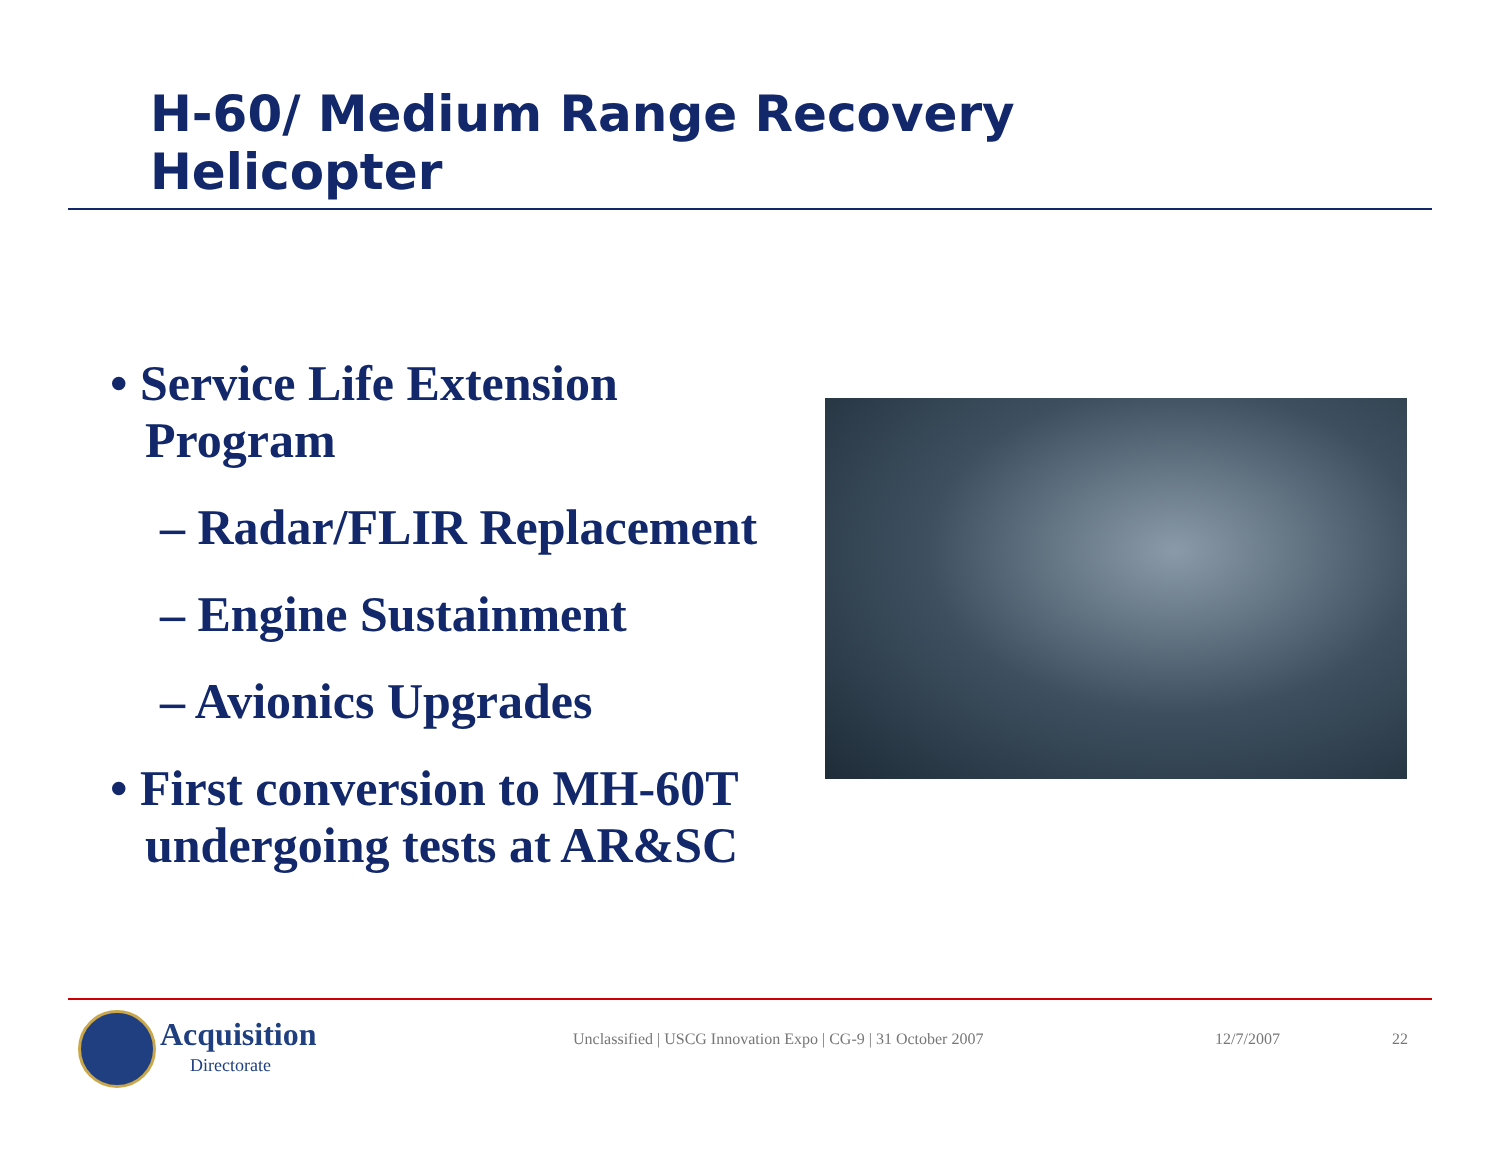H-60/ Medium Range Recovery
Helicopter
• Service Life Extension Program
– Radar/FLIR Replacement
– Engine Sustainment
– Avionics Upgrades
• First conversion to MH-60T undergoing tests at AR&SC
Acquisition
Directorate
Unclassified | USCG Innovation Expo | CG-9 | 31 October 2007
12/7/2007 22